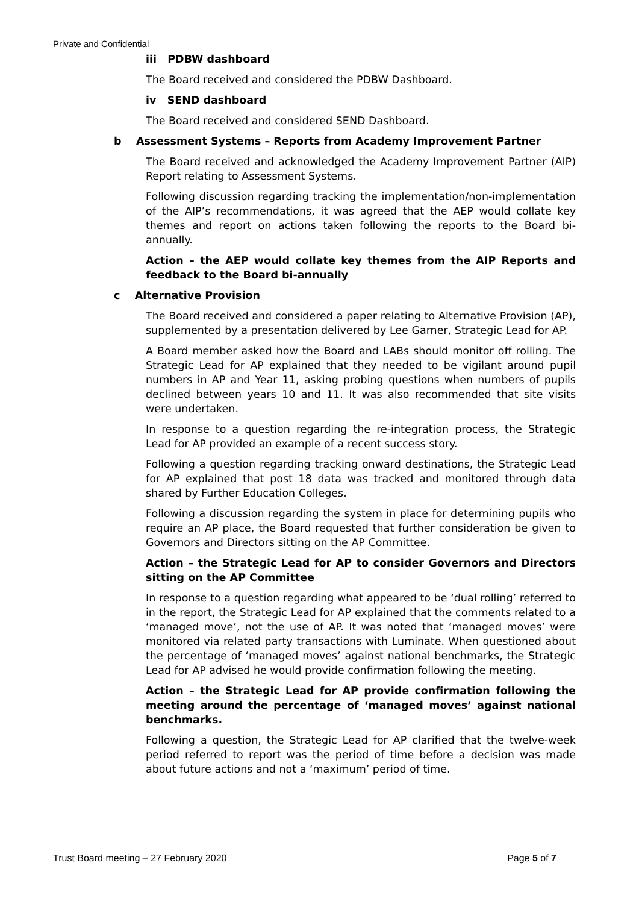Private and Confidential
iii PDBW dashboard
The Board received and considered the PDBW Dashboard.
iv SEND dashboard
The Board received and considered SEND Dashboard.
b Assessment Systems – Reports from Academy Improvement Partner
The Board received and acknowledged the Academy Improvement Partner (AIP) Report relating to Assessment Systems.
Following discussion regarding tracking the implementation/non-implementation of the AIP’s recommendations, it was agreed that the AEP would collate key themes and report on actions taken following the reports to the Board bi-annually.
Action – the AEP would collate key themes from the AIP Reports and feedback to the Board bi-annually
c Alternative Provision
The Board received and considered a paper relating to Alternative Provision (AP), supplemented by a presentation delivered by Lee Garner, Strategic Lead for AP.
A Board member asked how the Board and LABs should monitor off rolling. The Strategic Lead for AP explained that they needed to be vigilant around pupil numbers in AP and Year 11, asking probing questions when numbers of pupils declined between years 10 and 11. It was also recommended that site visits were undertaken.
In response to a question regarding the re-integration process, the Strategic Lead for AP provided an example of a recent success story.
Following a question regarding tracking onward destinations, the Strategic Lead for AP explained that post 18 data was tracked and monitored through data shared by Further Education Colleges.
Following a discussion regarding the system in place for determining pupils who require an AP place, the Board requested that further consideration be given to Governors and Directors sitting on the AP Committee.
Action – the Strategic Lead for AP to consider Governors and Directors sitting on the AP Committee
In response to a question regarding what appeared to be ‘dual rolling’ referred to in the report, the Strategic Lead for AP explained that the comments related to a ‘managed move’, not the use of AP. It was noted that ‘managed moves’ were monitored via related party transactions with Luminate. When questioned about the percentage of ‘managed moves’ against national benchmarks, the Strategic Lead for AP advised he would provide confirmation following the meeting.
Action – the Strategic Lead for AP provide confirmation following the meeting around the percentage of ‘managed moves’ against national benchmarks.
Following a question, the Strategic Lead for AP clarified that the twelve-week period referred to report was the period of time before a decision was made about future actions and not a ‘maximum’ period of time.
Trust Board meeting – 27 February 2020 Page 5 of 7